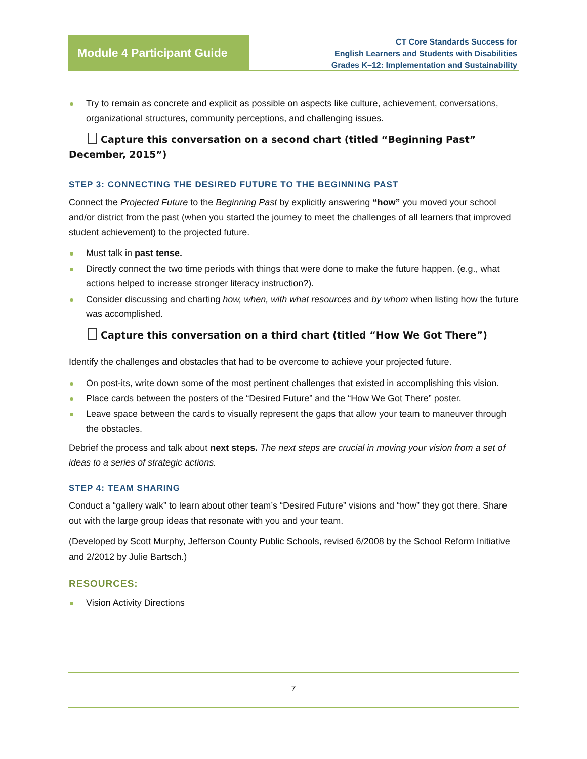Module 4 Participant Guide
CT Core Standards Success for
English Learners and Students with Disabilities
Grades K–12: Implementation and Sustainability
Try to remain as concrete and explicit as possible on aspects like culture, achievement, conversations, organizational structures, community perceptions, and challenging issues.
Capture this conversation on a second chart (titled “Beginning Past” December, 2015”)
STEP 3: CONNECTING THE DESIRED FUTURE TO THE BEGINNING PAST
Connect the Projected Future to the Beginning Past by explicitly answering “how” you moved your school and/or district from the past (when you started the journey to meet the challenges of all learners that improved student achievement) to the projected future.
Must talk in past tense.
Directly connect the two time periods with things that were done to make the future happen. (e.g., what actions helped to increase stronger literacy instruction?).
Consider discussing and charting how, when, with what resources and by whom when listing how the future was accomplished.
Capture this conversation on a third chart (titled “How We Got There”)
Identify the challenges and obstacles that had to be overcome to achieve your projected future.
On post-its, write down some of the most pertinent challenges that existed in accomplishing this vision.
Place cards between the posters of the “Desired Future” and the “How We Got There” poster.
Leave space between the cards to visually represent the gaps that allow your team to maneuver through the obstacles.
Debrief the process and talk about next steps. The next steps are crucial in moving your vision from a set of ideas to a series of strategic actions.
STEP 4: TEAM SHARING
Conduct a “gallery walk” to learn about other team’s “Desired Future” visions and “how” they got there. Share out with the large group ideas that resonate with you and your team.
(Developed by Scott Murphy, Jefferson County Public Schools, revised 6/2008 by the School Reform Initiative and 2/2012 by Julie Bartsch.)
RESOURCES:
Vision Activity Directions
7